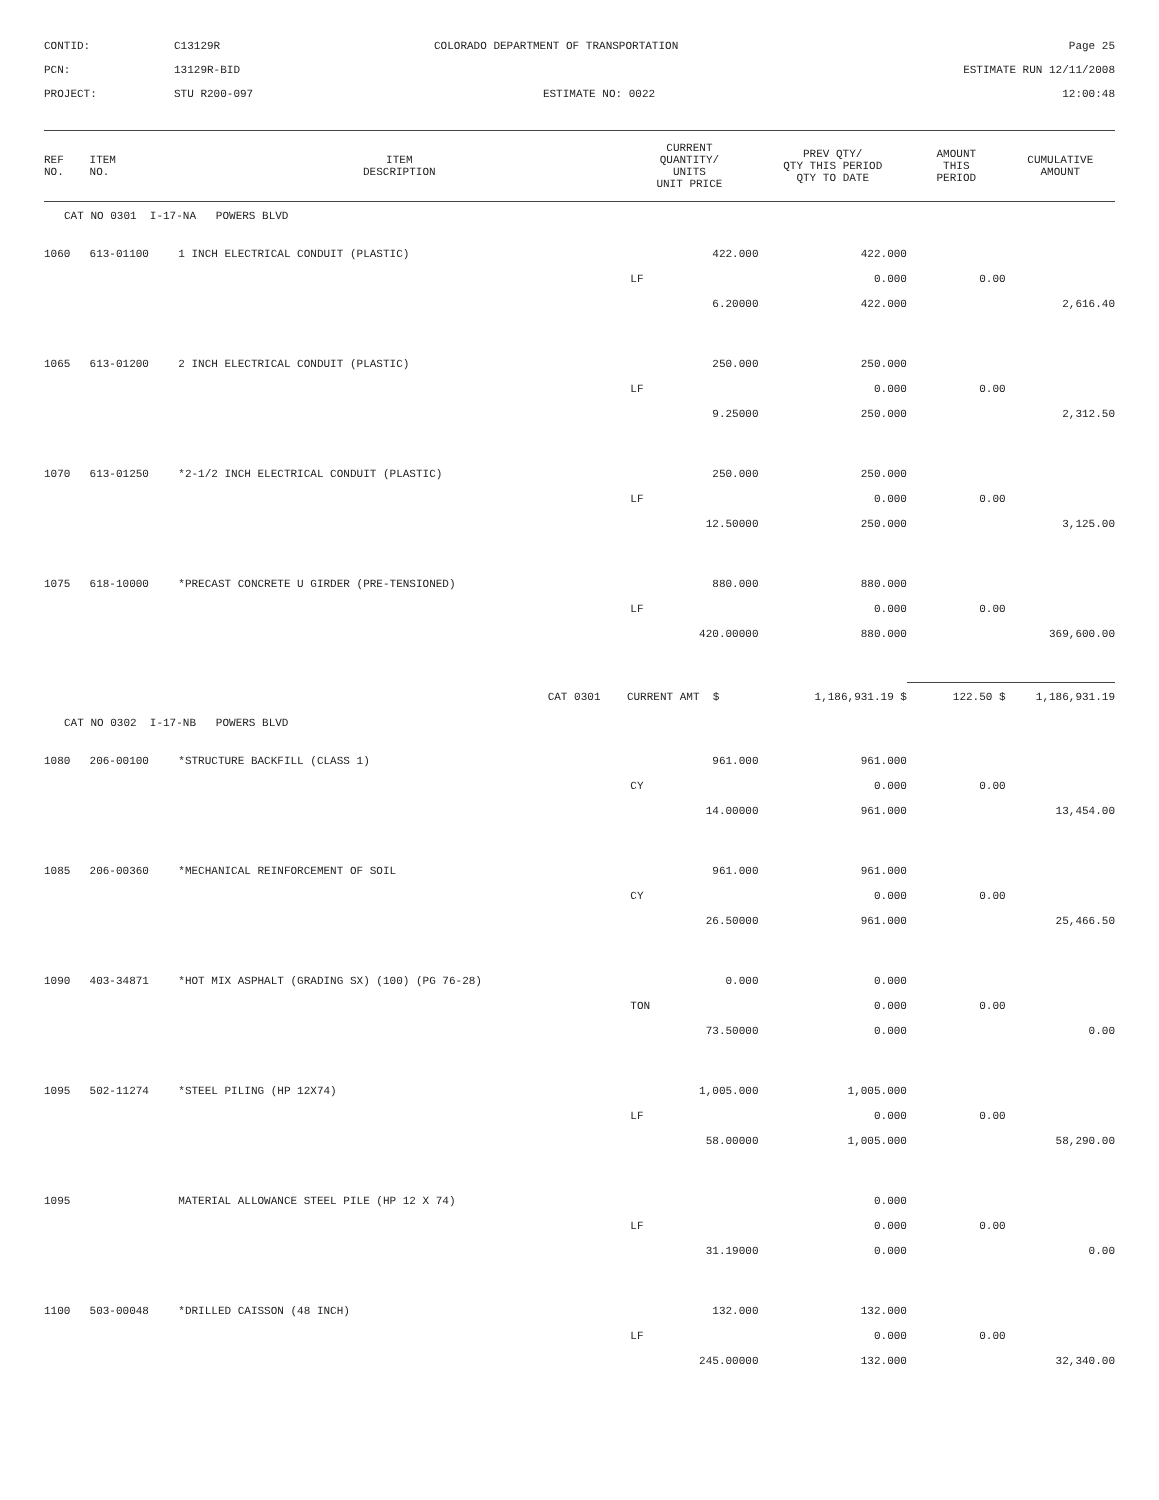CONTID:
C13129R
COLORADO DEPARTMENT OF TRANSPORTATION
Page 25
PCN:
13129R-BID
ESTIMATE RUN 12/11/2008
PROJECT:
STU R200-097
ESTIMATE NO: 0022
12:00:48
| REF NO. | ITEM NO. | ITEM DESCRIPTION | CURRENT QUANTITY/ UNITS UNIT PRICE | PREV QTY/ QTY THIS PERIOD QTY TO DATE | AMOUNT THIS PERIOD | CUMULATIVE AMOUNT |
| --- | --- | --- | --- | --- | --- | --- |
| CAT NO 0301 I-17-NA POWERS BLVD | | | | | | |
| 1060 | 613-01100 | 1 INCH ELECTRICAL CONDUIT (PLASTIC) | 422.000 | 422.000 | | |
| | | | LF | 0.000 | 0.00 | |
| | | | 6.20000 | 422.000 | | 2,616.40 |
| 1065 | 613-01200 | 2 INCH ELECTRICAL CONDUIT (PLASTIC) | 250.000 | 250.000 | | |
| | | | LF | 0.000 | 0.00 | |
| | | | 9.25000 | 250.000 | | 2,312.50 |
| 1070 | 613-01250 | *2-1/2 INCH ELECTRICAL CONDUIT (PLASTIC) | 250.000 | 250.000 | | |
| | | | LF | 0.000 | 0.00 | |
| | | | 12.50000 | 250.000 | | 3,125.00 |
| 1075 | 618-10000 | *PRECAST CONCRETE U GIRDER (PRE-TENSIONED) | 880.000 | 880.000 | | |
| | | | LF | 0.000 | 0.00 | |
| | | | 420.00000 | 880.000 | | 369,600.00 |
| CAT 0301 | | | CURRENT AMT $ | 1,186,931.19 $ | 122.50 $ | 1,186,931.19 |
| CAT NO 0302 I-17-NB POWERS BLVD | | | | | | |
| 1080 | 206-00100 | *STRUCTURE BACKFILL (CLASS 1) | 961.000 | 961.000 | | |
| | | | CY | 0.000 | 0.00 | |
| | | | 14.00000 | 961.000 | | 13,454.00 |
| 1085 | 206-00360 | *MECHANICAL REINFORCEMENT OF SOIL | 961.000 | 961.000 | | |
| | | | CY | 0.000 | 0.00 | |
| | | | 26.50000 | 961.000 | | 25,466.50 |
| 1090 | 403-34871 | *HOT MIX ASPHALT (GRADING SX) (100) (PG 76-28) | 0.000 | 0.000 | | |
| | | | TON | 0.000 | 0.00 | |
| | | | 73.50000 | 0.000 | | 0.00 |
| 1095 | 502-11274 | *STEEL PILING (HP 12X74) | 1,005.000 | 1,005.000 | | |
| | | | LF | 0.000 | 0.00 | |
| | | | 58.00000 | 1,005.000 | | 58,290.00 |
| 1095 | | MATERIAL ALLOWANCE STEEL PILE (HP 12 X 74) | | 0.000 | | |
| | | | LF | 0.000 | 0.00 | |
| | | | 31.19000 | 0.000 | | 0.00 |
| 1100 | 503-00048 | *DRILLED CAISSON (48 INCH) | 132.000 | 132.000 | | |
| | | | LF | 0.000 | 0.00 | |
| | | | 245.00000 | 132.000 | | 32,340.00 |